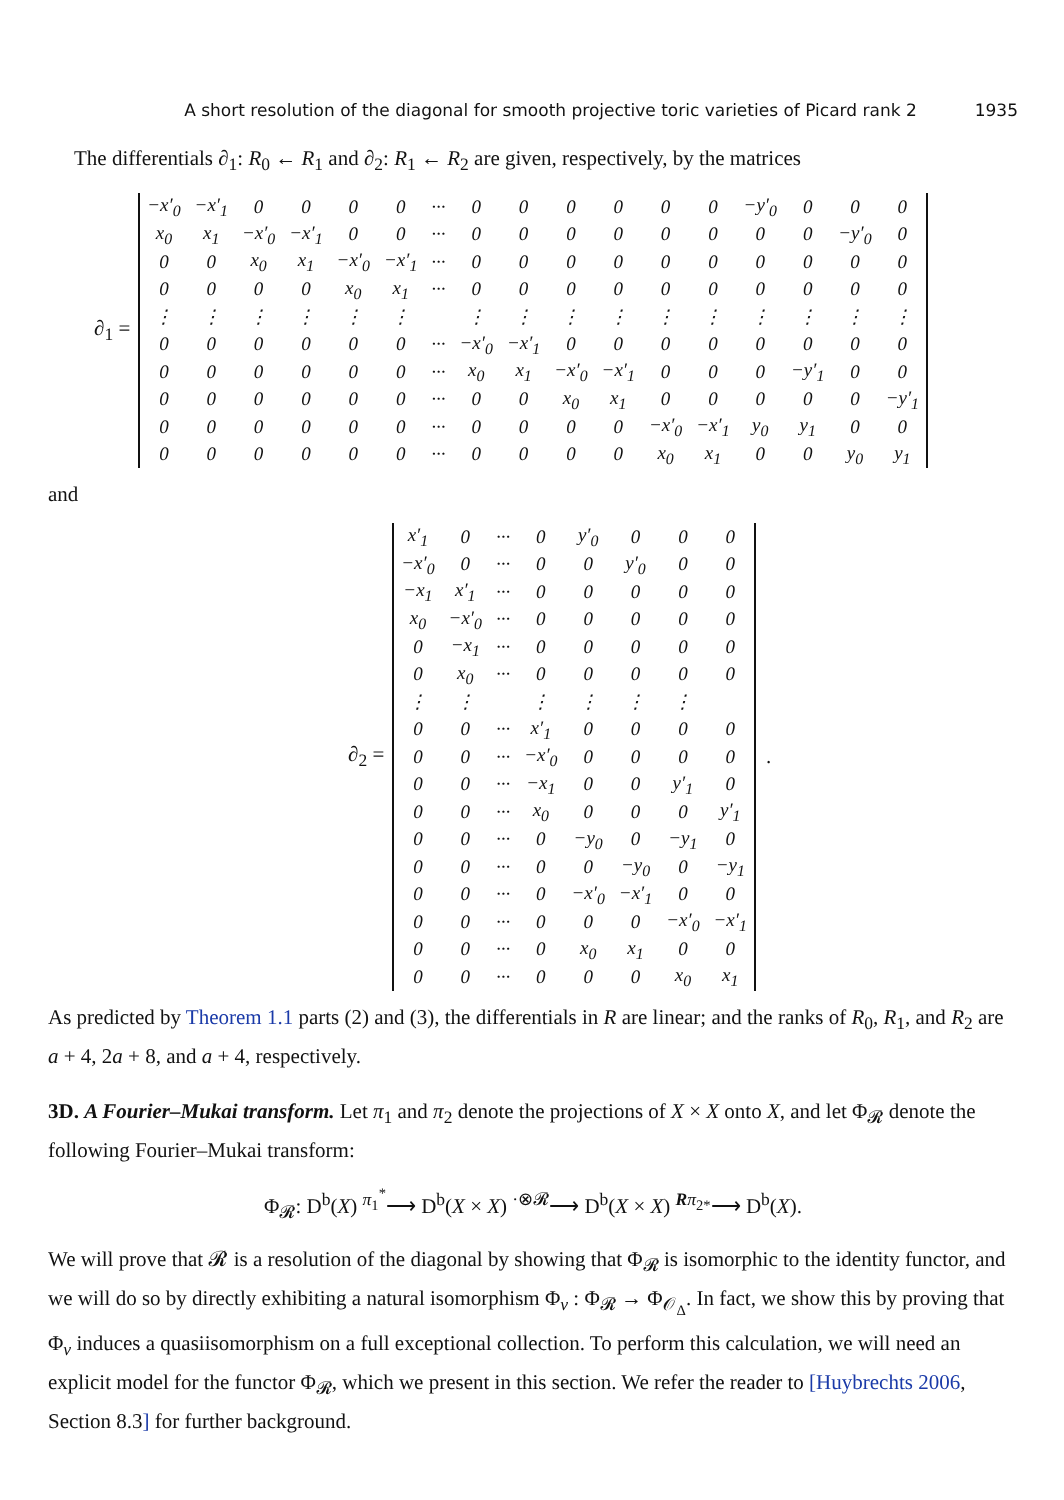A short resolution of the diagonal for smooth projective toric varieties of Picard rank 2 1935
The differentials ∂<sub>1</sub>: R<sub>0</sub> ← R<sub>1</sub> and ∂<sub>2</sub>: R<sub>1</sub> ← R<sub>2</sub> are given, respectively, by the matrices
∂<sub>1</sub> =
| −x′<sub>0</sub> | −x′<sub>1</sub> | 0 | 0 | 0 | 0 | ··· | 0 | 0 | 0 | 0 | 0 | 0 | −y′<sub>0</sub> | 0 | 0 | 0 |
| x<sub>0</sub> | x<sub>1</sub> | −x′<sub>0</sub> | −x′<sub>1</sub> | 0 | 0 | ··· | 0 | 0 | 0 | 0 | 0 | 0 | 0 | 0 | −y′<sub>0</sub> | 0 |
| 0 | 0 | x<sub>0</sub> | x<sub>1</sub> | −x′<sub>0</sub> | −x′<sub>1</sub> | ··· | 0 | 0 | 0 | 0 | 0 | 0 | 0 | 0 | 0 | 0 |
| 0 | 0 | 0 | 0 | x<sub>0</sub> | x<sub>1</sub> | ··· | 0 | 0 | 0 | 0 | 0 | 0 | 0 | 0 | 0 | 0 |
| ⋮ | ⋮ | ⋮ | ⋮ | ⋮ | ⋮ | | ⋮ | ⋮ | ⋮ | ⋮ | ⋮ | ⋮ | ⋮ | ⋮ | ⋮ | ⋮ |
| 0 | 0 | 0 | 0 | 0 | 0 | ··· | −x′<sub>0</sub> | −x′<sub>1</sub> | 0 | 0 | 0 | 0 | 0 | 0 | 0 | 0 |
| 0 | 0 | 0 | 0 | 0 | 0 | ··· | x<sub>0</sub> | x<sub>1</sub> | −x′<sub>0</sub> | −x′<sub>1</sub> | 0 | 0 | 0 | −y′<sub>1</sub> | 0 | 0 |
| 0 | 0 | 0 | 0 | 0 | 0 | ··· | 0 | 0 | x<sub>0</sub> | x<sub>1</sub> | 0 | 0 | 0 | 0 | 0 | −y′<sub>1</sub> |
| 0 | 0 | 0 | 0 | 0 | 0 | ··· | 0 | 0 | 0 | 0 | −x′<sub>0</sub> | −x′<sub>1</sub> | y<sub>0</sub> | y<sub>1</sub> | 0 | 0 |
| 0 | 0 | 0 | 0 | 0 | 0 | ··· | 0 | 0 | 0 | 0 | x<sub>0</sub> | x<sub>1</sub> | 0 | 0 | y<sub>0</sub> | y<sub>1</sub> |
and
∂<sub>2</sub> =
| x′<sub>1</sub> | 0 | ··· | 0 | y′<sub>0</sub> | 0 | 0 | 0 |
| −x′<sub>0</sub> | 0 | ··· | 0 | 0 | y′<sub>0</sub> | 0 | 0 |
| −x<sub>1</sub> | x′<sub>1</sub> | ··· | 0 | 0 | 0 | 0 | 0 |
| x<sub>0</sub> | −x′<sub>0</sub> | ··· | 0 | 0 | 0 | 0 | 0 |
| 0 | −x<sub>1</sub> | ··· | 0 | 0 | 0 | 0 | 0 |
| 0 | x<sub>0</sub> | ··· | 0 | 0 | 0 | 0 | 0 |
| ⋮ | ⋮ | | ⋮ | ⋮ | ⋮ | ⋮ | |
| 0 | 0 | ··· | x′<sub>1</sub> | 0 | 0 | 0 | 0 |
| 0 | 0 | ··· | −x′<sub>0</sub> | 0 | 0 | 0 | 0 |
| 0 | 0 | ··· | −x<sub>1</sub> | 0 | 0 | y′<sub>1</sub> | 0 |
| 0 | 0 | ··· | x<sub>0</sub> | 0 | 0 | 0 | y′<sub>1</sub> |
| 0 | 0 | ··· | 0 | −y<sub>0</sub> | 0 | −y<sub>1</sub> | 0 |
| 0 | 0 | ··· | 0 | 0 | −y<sub>0</sub> | 0 | −y<sub>1</sub> |
| 0 | 0 | ··· | 0 | −x′<sub>0</sub> | −x′<sub>1</sub> | 0 | 0 |
| 0 | 0 | ··· | 0 | 0 | 0 | −x′<sub>0</sub> | −x′<sub>1</sub> |
| 0 | 0 | ··· | 0 | x<sub>0</sub> | x<sub>1</sub> | 0 | 0 |
| 0 | 0 | ··· | 0 | 0 | 0 | x<sub>0</sub> | x<sub>1</sub> |
.
As predicted by Theorem 1.1 parts (2) and (3), the differentials in R are linear; and the ranks of R<sub>0</sub>, R<sub>1</sub>, and R<sub>2</sub> are a + 4, 2a + 8, and a + 4, respectively.
3D. A Fourier–Mukai transform. Let π<sub>1</sub> and π<sub>2</sub> denote the projections of X × X onto X, and let Φ<sub>𝓡</sub> denote the following Fourier–Mukai transform:
Φ<sub>𝓡</sub>: D<sup>b</sup>(X) <sup>π<sub>1</sub><sup>*</sup></sup>⟶ D<sup>b</sup>(X × X) <sup>·⊗𝓡</sup>⟶ D<sup>b</sup>(X × X) <sup>Rπ<sub>2*</sub></sup>⟶ D<sup>b</sup>(X).
We will prove that 𝓡 is a resolution of the diagonal by showing that Φ<sub>𝓡</sub> is isomorphic to the identity functor, and we will do so by directly exhibiting a natural isomorphism Φ<sub>ν</sub> : Φ<sub>𝓡</sub> → Φ<sub>𝒪<sub>Δ</sub></sub>. In fact, we show this by proving that Φ<sub>ν</sub> induces a quasiisomorphism on a full exceptional collection. To perform this calculation, we will need an explicit model for the functor Φ<sub>𝓡</sub>, which we present in this section. We refer the reader to [Huybrechts 2006, Section 8.3] for further background.